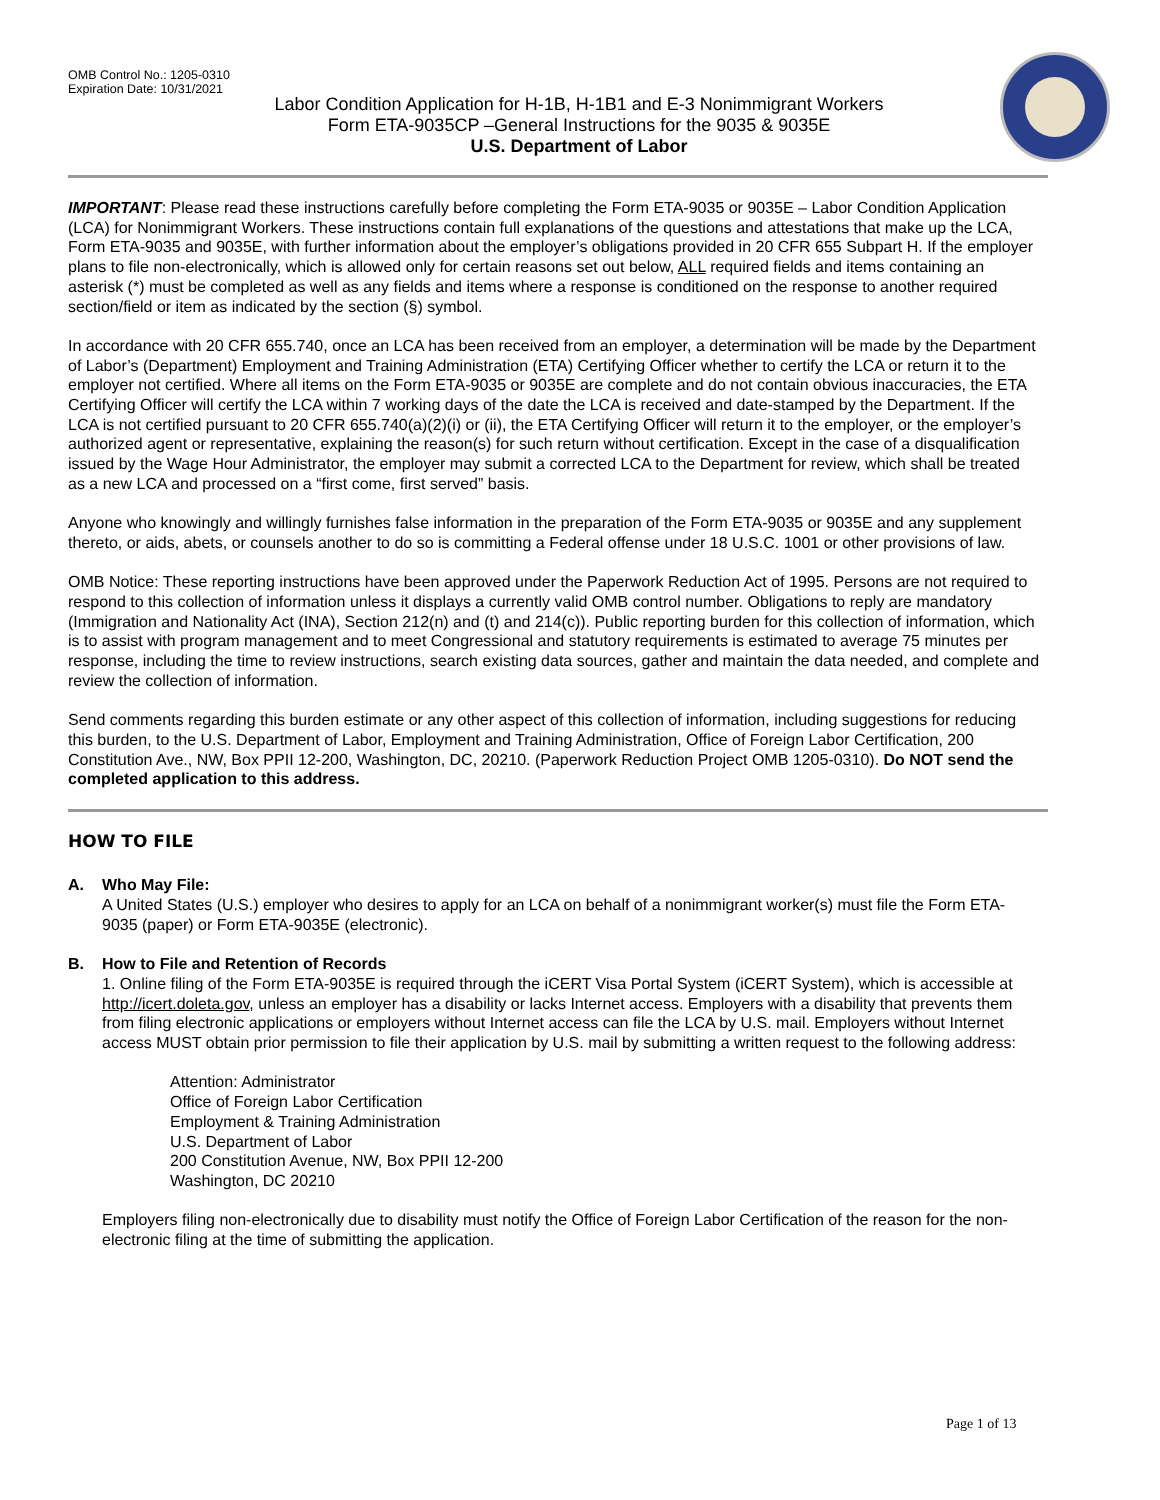OMB Control No.: 1205-0310
Expiration Date: 10/31/2021
Labor Condition Application for H-1B, H-1B1 and E-3 Nonimmigrant Workers
Form ETA-9035CP –General Instructions for the 9035 & 9035E
U.S. Department of Labor
IMPORTANT: Please read these instructions carefully before completing the Form ETA-9035 or 9035E – Labor Condition Application (LCA) for Nonimmigrant Workers. These instructions contain full explanations of the questions and attestations that make up the LCA, Form ETA-9035 and 9035E, with further information about the employer’s obligations provided in 20 CFR 655 Subpart H. If the employer plans to file non-electronically, which is allowed only for certain reasons set out below, ALL required fields and items containing an asterisk (*) must be completed as well as any fields and items where a response is conditioned on the response to another required section/field or item as indicated by the section (§) symbol.
In accordance with 20 CFR 655.740, once an LCA has been received from an employer, a determination will be made by the Department of Labor’s (Department) Employment and Training Administration (ETA) Certifying Officer whether to certify the LCA or return it to the employer not certified. Where all items on the Form ETA-9035 or 9035E are complete and do not contain obvious inaccuracies, the ETA Certifying Officer will certify the LCA within 7 working days of the date the LCA is received and date-stamped by the Department. If the LCA is not certified pursuant to 20 CFR 655.740(a)(2)(i) or (ii), the ETA Certifying Officer will return it to the employer, or the employer’s authorized agent or representative, explaining the reason(s) for such return without certification. Except in the case of a disqualification issued by the Wage Hour Administrator, the employer may submit a corrected LCA to the Department for review, which shall be treated as a new LCA and processed on a “first come, first served” basis.
Anyone who knowingly and willingly furnishes false information in the preparation of the Form ETA-9035 or 9035E and any supplement thereto, or aids, abets, or counsels another to do so is committing a Federal offense under 18 U.S.C. 1001 or other provisions of law.
OMB Notice: These reporting instructions have been approved under the Paperwork Reduction Act of 1995. Persons are not required to respond to this collection of information unless it displays a currently valid OMB control number. Obligations to reply are mandatory (Immigration and Nationality Act (INA), Section 212(n) and (t) and 214(c)). Public reporting burden for this collection of information, which is to assist with program management and to meet Congressional and statutory requirements is estimated to average 75 minutes per response, including the time to review instructions, search existing data sources, gather and maintain the data needed, and complete and review the collection of information.
Send comments regarding this burden estimate or any other aspect of this collection of information, including suggestions for reducing this burden, to the U.S. Department of Labor, Employment and Training Administration, Office of Foreign Labor Certification, 200 Constitution Ave., NW, Box PPII 12-200, Washington, DC, 20210. (Paperwork Reduction Project OMB 1205-0310). Do NOT send the completed application to this address.
HOW TO FILE
A. Who May File:
A United States (U.S.) employer who desires to apply for an LCA on behalf of a nonimmigrant worker(s) must file the Form ETA-9035 (paper) or Form ETA-9035E (electronic).
B. How to File and Retention of Records
1. Online filing of the Form ETA-9035E is required through the iCERT Visa Portal System (iCERT System), which is accessible at http://icert.doleta.gov, unless an employer has a disability or lacks Internet access. Employers with a disability that prevents them from filing electronic applications or employers without Internet access can file the LCA by U.S. mail. Employers without Internet access MUST obtain prior permission to file their application by U.S. mail by submitting a written request to the following address:
Attention: Administrator
Office of Foreign Labor Certification
Employment & Training Administration
U.S. Department of Labor
200 Constitution Avenue, NW, Box PPII 12-200
Washington, DC 20210
Employers filing non-electronically due to disability must notify the Office of Foreign Labor Certification of the reason for the non-electronic filing at the time of submitting the application.
Page 1 of 13